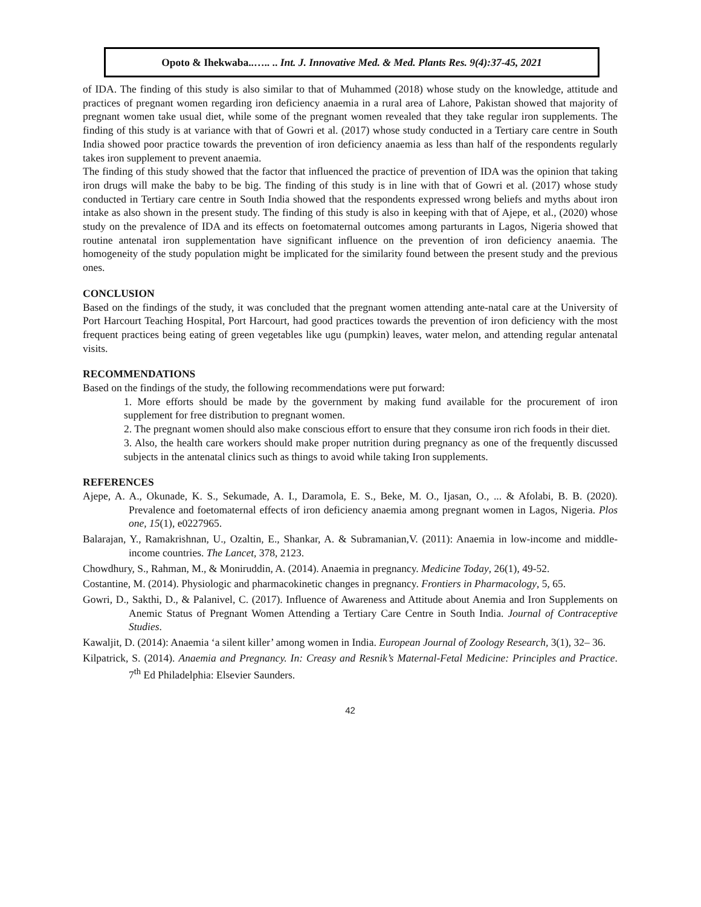Opoto & Ihekwaba..….. .. Int. J. Innovative Med. & Med. Plants Res. 9(4):37-45, 2021
of IDA. The finding of this study is also similar to that of Muhammed (2018) whose study on the knowledge, attitude and practices of pregnant women regarding iron deficiency anaemia in a rural area of Lahore, Pakistan showed that majority of pregnant women take usual diet, while some of the pregnant women revealed that they take regular iron supplements. The finding of this study is at variance with that of Gowri et al. (2017) whose study conducted in a Tertiary care centre in South India showed poor practice towards the prevention of iron deficiency anaemia as less than half of the respondents regularly takes iron supplement to prevent anaemia.
The finding of this study showed that the factor that influenced the practice of prevention of IDA was the opinion that taking iron drugs will make the baby to be big. The finding of this study is in line with that of Gowri et al. (2017) whose study conducted in Tertiary care centre in South India showed that the respondents expressed wrong beliefs and myths about iron intake as also shown in the present study. The finding of this study is also in keeping with that of Ajepe, et al., (2020) whose study on the prevalence of IDA and its effects on foetomaternal outcomes among parturants in Lagos, Nigeria showed that routine antenatal iron supplementation have significant influence on the prevention of iron deficiency anaemia. The homogeneity of the study population might be implicated for the similarity found between the present study and the previous ones.
CONCLUSION
Based on the findings of the study, it was concluded that the pregnant women attending ante-natal care at the University of Port Harcourt Teaching Hospital, Port Harcourt, had good practices towards the prevention of iron deficiency with the most frequent practices being eating of green vegetables like ugu (pumpkin) leaves, water melon, and attending regular antenatal visits.
RECOMMENDATIONS
Based on the findings of the study, the following recommendations were put forward:
1. More efforts should be made by the government by making fund available for the procurement of iron supplement for free distribution to pregnant women.
2. The pregnant women should also make conscious effort to ensure that they consume iron rich foods in their diet.
3. Also, the health care workers should make proper nutrition during pregnancy as one of the frequently discussed subjects in the antenatal clinics such as things to avoid while taking Iron supplements.
REFERENCES
Ajepe, A. A., Okunade, K. S., Sekumade, A. I., Daramola, E. S., Beke, M. O., Ijasan, O., ... & Afolabi, B. B. (2020). Prevalence and foetomaternal effects of iron deficiency anaemia among pregnant women in Lagos, Nigeria. Plos one, 15(1), e0227965.
Balarajan, Y., Ramakrishnan, U., Ozaltin, E., Shankar, A. & Subramanian,V. (2011): Anaemia in low-income and middle-income countries. The Lancet, 378, 2123.
Chowdhury, S., Rahman, M., & Moniruddin, A. (2014). Anaemia in pregnancy. Medicine Today, 26(1), 49-52.
Costantine, M. (2014). Physiologic and pharmacokinetic changes in pregnancy. Frontiers in Pharmacology, 5, 65.
Gowri, D., Sakthi, D., & Palanivel, C. (2017). Influence of Awareness and Attitude about Anemia and Iron Supplements on Anemic Status of Pregnant Women Attending a Tertiary Care Centre in South India. Journal of Contraceptive Studies.
Kawaljit, D. (2014): Anaemia ‘a silent killer’ among women in India. European Journal of Zoology Research, 3(1), 32– 36.
Kilpatrick, S. (2014). Anaemia and Pregnancy. In: Creasy and Resnik’s Maternal-Fetal Medicine: Principles and Practice. 7<sup>th</sup> Ed Philadelphia: Elsevier Saunders.
42